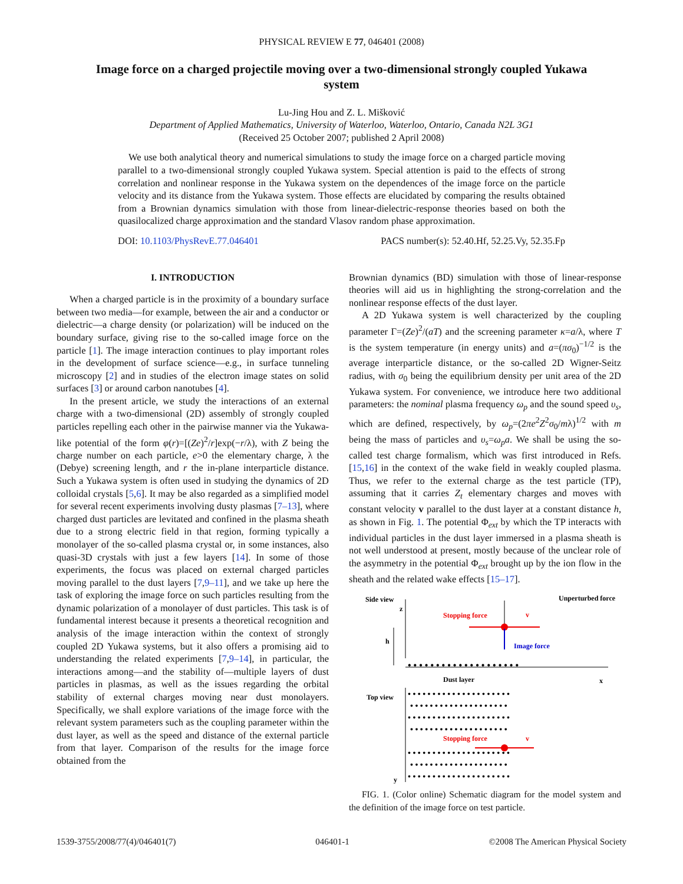PHYSICAL REVIEW E 77, 046401 (2008)
Image force on a charged projectile moving over a two-dimensional strongly coupled Yukawa system
Lu-Jing Hou and Z. L. Mišković
Department of Applied Mathematics, University of Waterloo, Waterloo, Ontario, Canada N2L 3G1
(Received 25 October 2007; published 2 April 2008)
We use both analytical theory and numerical simulations to study the image force on a charged particle moving parallel to a two-dimensional strongly coupled Yukawa system. Special attention is paid to the effects of strong correlation and nonlinear response in the Yukawa system on the dependences of the image force on the particle velocity and its distance from the Yukawa system. Those effects are elucidated by comparing the results obtained from a Brownian dynamics simulation with those from linear-dielectric-response theories based on both the quasilocalized charge approximation and the standard Vlasov random phase approximation.
DOI: 10.1103/PhysRevE.77.046401 PACS number(s): 52.40.Hf, 52.25.Vy, 52.35.Fp
I. INTRODUCTION
When a charged particle is in the proximity of a boundary surface between two media—for example, between the air and a conductor or dielectric—a charge density (or polarization) will be induced on the boundary surface, giving rise to the so-called image force on the particle [1]. The image interaction continues to play important roles in the development of surface science—e.g., in surface tunneling microscopy [2] and in studies of the electron image states on solid surfaces [3] or around carbon nanotubes [4].
In the present article, we study the interactions of an external charge with a two-dimensional (2D) assembly of strongly coupled particles repelling each other in the pairwise manner via the Yukawa-like potential of the form φ(r)=[(Ze)<sup>2</sup>/r]exp(−r/λ), with Z being the charge number on each particle, e>0 the elementary charge, λ the (Debye) screening length, and r the in-plane interparticle distance. Such a Yukawa system is often used in studying the dynamics of 2D colloidal crystals [5,6]. It may be also regarded as a simplified model for several recent experiments involving dusty plasmas [7–13], where charged dust particles are levitated and confined in the plasma sheath due to a strong electric field in that region, forming typically a monolayer of the so-called plasma crystal or, in some instances, also quasi-3D crystals with just a few layers [14]. In some of those experiments, the focus was placed on external charged particles moving parallel to the dust layers [7,9–11], and we take up here the task of exploring the image force on such particles resulting from the dynamic polarization of a monolayer of dust particles. This task is of fundamental interest because it presents a theoretical recognition and analysis of the image interaction within the context of strongly coupled 2D Yukawa systems, but it also offers a promising aid to understanding the related experiments [7,9–14], in particular, the interactions among—and the stability of—multiple layers of dust particles in plasmas, as well as the issues regarding the orbital stability of external charges moving near dust monolayers. Specifically, we shall explore variations of the image force with the relevant system parameters such as the coupling parameter within the dust layer, as well as the speed and distance of the external particle from that layer. Comparison of the results for the image force obtained from the
Brownian dynamics (BD) simulation with those of linear-response theories will aid us in highlighting the strong-correlation and the nonlinear response effects of the dust layer.
A 2D Yukawa system is well characterized by the coupling parameter Γ=(Ze)<sup>2</sup>/(aT) and the screening parameter κ=a/λ, where T is the system temperature (in energy units) and a=(πσ<sub>0</sub>)<sup>−1/2</sup> is the average interparticle distance, or the so-called 2D Wigner-Seitz radius, with σ<sub>0</sub> being the equilibrium density per unit area of the 2D Yukawa system. For convenience, we introduce here two additional parameters: the nominal plasma frequency ω<sub>p</sub> and the sound speed υ<sub>s</sub>, which are defined, respectively, by ω<sub>p</sub>=(2πe<sup>2</sup>Z<sup>2</sup>σ<sub>0</sub>/mλ)<sup>1/2</sup> with m being the mass of particles and υ<sub>s</sub>=ω<sub>p</sub>a. We shall be using the so-called test charge formalism, which was first introduced in Refs. [15,16] in the context of the wake field in weakly coupled plasma. Thus, we refer to the external charge as the test particle (TP), assuming that it carries Z<sub>t</sub> elementary charges and moves with constant velocity v parallel to the dust layer at a constant distance h, as shown in Fig. 1. The potential Φ<sub>ext</sub> by which the TP interacts with individual particles in the dust layer immersed in a plasma sheath is not well understood at present, mostly because of the unclear role of the asymmetry in the potential Φ<sub>ext</sub> brought up by the ion flow in the sheath and the related wake effects [15–17].
Side view
z
Unperturbed force
Stopping force
v
Image force
h
• • • • • • • • • • • • • • • • • • • •
Dust layer
x
Top view
y
• • • • • • • • • • • • • • • • • • • • •
• • • • • • • • • • • • • • • • • • • •
• • • • • • • • • • • • • • • • • • • • •
• • • • • • • • • • • • • • • • • • • •
• • • • • • • • • • • • • • • • • • • • •
• • • • • • • • • • • • • • • • • • • •
• • • • • • • • • • • • • • • • • • • • •
Stopping force
v
FIG. 1. (Color online) Schematic diagram for the model system and the definition of the image force on test particle.
1539-3755/2008/77(4)/046401(7) 046401-1 ©2008 The American Physical Society